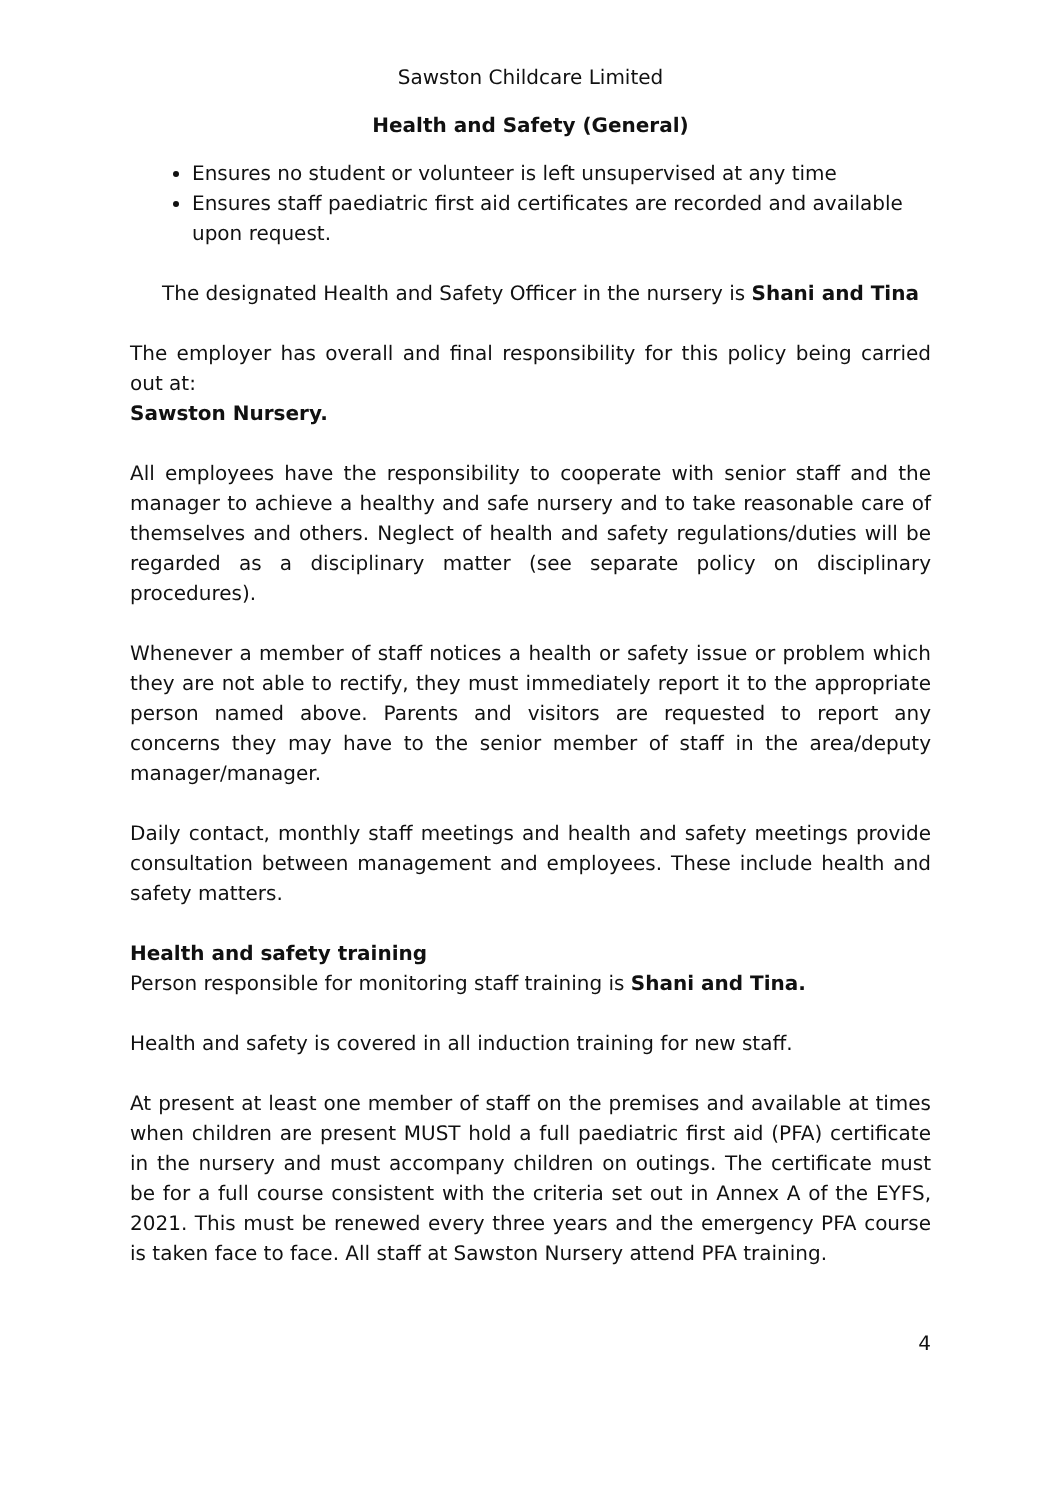Sawston Childcare Limited
Health and Safety (General)
Ensures no student or volunteer is left unsupervised at any time
Ensures staff paediatric first aid certificates are recorded and available upon request.
The designated Health and Safety Officer in the nursery is Shani and Tina
The employer has overall and final responsibility for this policy being carried out at:
Sawston Nursery.
All employees have the responsibility to cooperate with senior staff and the manager to achieve a healthy and safe nursery and to take reasonable care of themselves and others. Neglect of health and safety regulations/duties will be regarded as a disciplinary matter (see separate policy on disciplinary procedures).
Whenever a member of staff notices a health or safety issue or problem which they are not able to rectify, they must immediately report it to the appropriate person named above. Parents and visitors are requested to report any concerns they may have to the senior member of staff in the area/deputy manager/manager.
Daily contact, monthly staff meetings and health and safety meetings provide consultation between management and employees. These include health and safety matters.
Health and safety training
Person responsible for monitoring staff training is Shani and Tina.
Health and safety is covered in all induction training for new staff.
At present at least one member of staff on the premises and available at times when children are present MUST hold a full paediatric first aid (PFA) certificate in the nursery and must accompany children on outings. The certificate must be for a full course consistent with the criteria set out in Annex A of the EYFS, 2021. This must be renewed every three years and the emergency PFA course is taken face to face. All staff at Sawston Nursery attend PFA training.
4